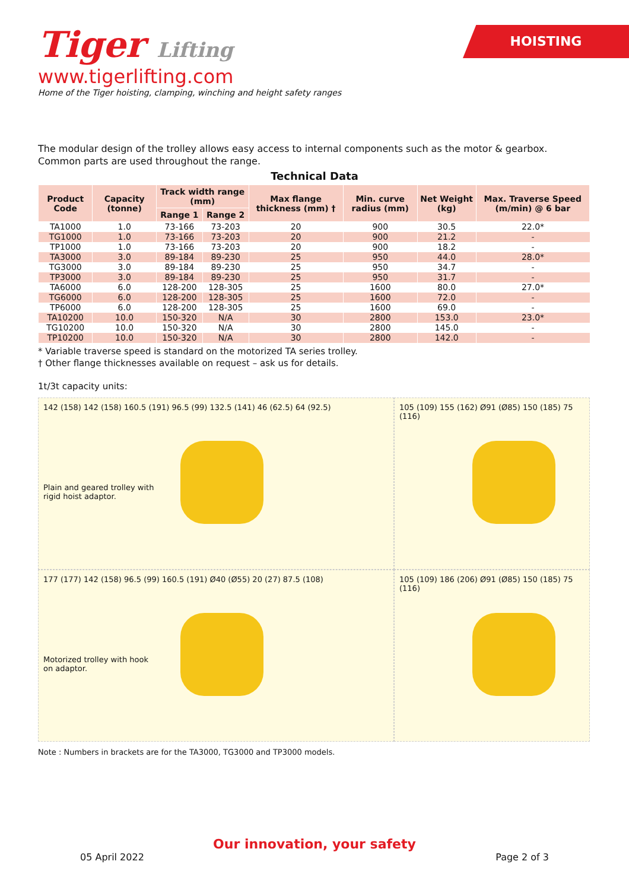HOISTING
Tiger Lifting
www.tigerlifting.com
Home of the Tiger hoisting, clamping, winching and height safety ranges
The modular design of the trolley allows easy access to internal components such as the motor & gearbox.
Common parts are used throughout the range.
Technical Data
| Product Code | Capacity (tonne) | Track width range (mm) | | Max flange thickness (mm) † | Min. curve radius (mm) | Net Weight (kg) | Max. Traverse Speed (m/min) @ 6 bar |
| --- | --- | --- | --- | --- | --- | --- | --- |
| | | Range 1 | Range 2 | | | | |
| TA1000 | 1.0 | 73-166 | 73-203 | 20 | 900 | 30.5 | 22.0* |
| TG1000 | 1.0 | 73-166 | 73-203 | 20 | 900 | 21.2 | - |
| TP1000 | 1.0 | 73-166 | 73-203 | 20 | 900 | 18.2 | - |
| TA3000 | 3.0 | 89-184 | 89-230 | 25 | 950 | 44.0 | 28.0* |
| TG3000 | 3.0 | 89-184 | 89-230 | 25 | 950 | 34.7 | - |
| TP3000 | 3.0 | 89-184 | 89-230 | 25 | 950 | 31.7 | - |
| TA6000 | 6.0 | 128-200 | 128-305 | 25 | 1600 | 80.0 | 27.0* |
| TG6000 | 6.0 | 128-200 | 128-305 | 25 | 1600 | 72.0 | - |
| TP6000 | 6.0 | 128-200 | 128-305 | 25 | 1600 | 69.0 | - |
| TA10200 | 10.0 | 150-320 | N/A | 30 | 2800 | 153.0 | 23.0* |
| TG10200 | 10.0 | 150-320 | N/A | 30 | 2800 | 145.0 | - |
| TP10200 | 10.0 | 150-320 | N/A | 30 | 2800 | 142.0 | - |
* Variable traverse speed is standard on the motorized TA series trolley.
† Other flange thicknesses available on request – ask us for details.
1t/3t capacity units:
142 (158) 142 (158) 160.5 (191) 96.5 (99) 132.5 (141) 46 (62.5) 64 (92.5)
Plain and geared trolley with
rigid hoist adaptor.
105 (109) 155 (162) Ø91 (Ø85) 150 (185) 75 (116)
177 (177) 142 (158) 96.5 (99) 160.5 (191) Ø40 (Ø55) 20 (27) 87.5 (108)
Motorized trolley with hook
on adaptor.
105 (109) 186 (206) Ø91 (Ø85) 150 (185) 75 (116)
Note : Numbers in brackets are for the TA3000, TG3000 and TP3000 models.
Our innovation, your safety
05 April 2022 Page 2 of 3